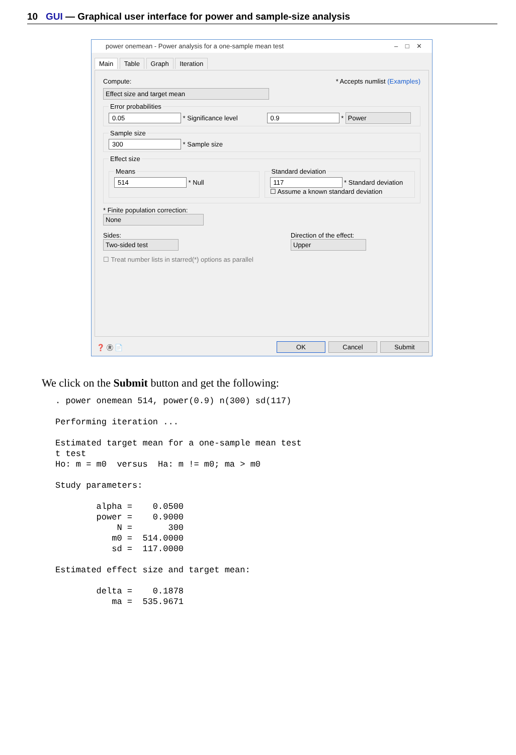10 GUI — Graphical user interface for power and sample-size analysis
power onemean - Power analysis for a one-sample mean test – □ ✕
Main Table Graph Iteration
Compute: * Accepts numlist (Examples)
Effect size and target mean
Error probabilities 0.05 * Significance level 0.9 * Power Sample size 300 * Sample size Effect size
Means 514 * Null
Standard deviation 117 * Standard deviation
☐ Assume a known standard deviation
* Finite population correction:
None
Sides:
Two-sided test
Direction of the effect:
Upper
☐ Treat number lists in starred(*) options as parallel
❓ Ⓡ 📄 OK Cancel Submit
We click on the Submit button and get the following:
. power onemean 514, power(0.9) n(300) sd(117)

Performing iteration ...

Estimated target mean for a one-sample mean test
t test
Ho: m = m0  versus  Ha: m != m0; ma > m0

Study parameters:

        alpha =    0.0500
        power =    0.9000
            N =       300
           m0 =  514.0000
           sd =  117.0000

Estimated effect size and target mean:

        delta =    0.1878
           ma =  535.9671